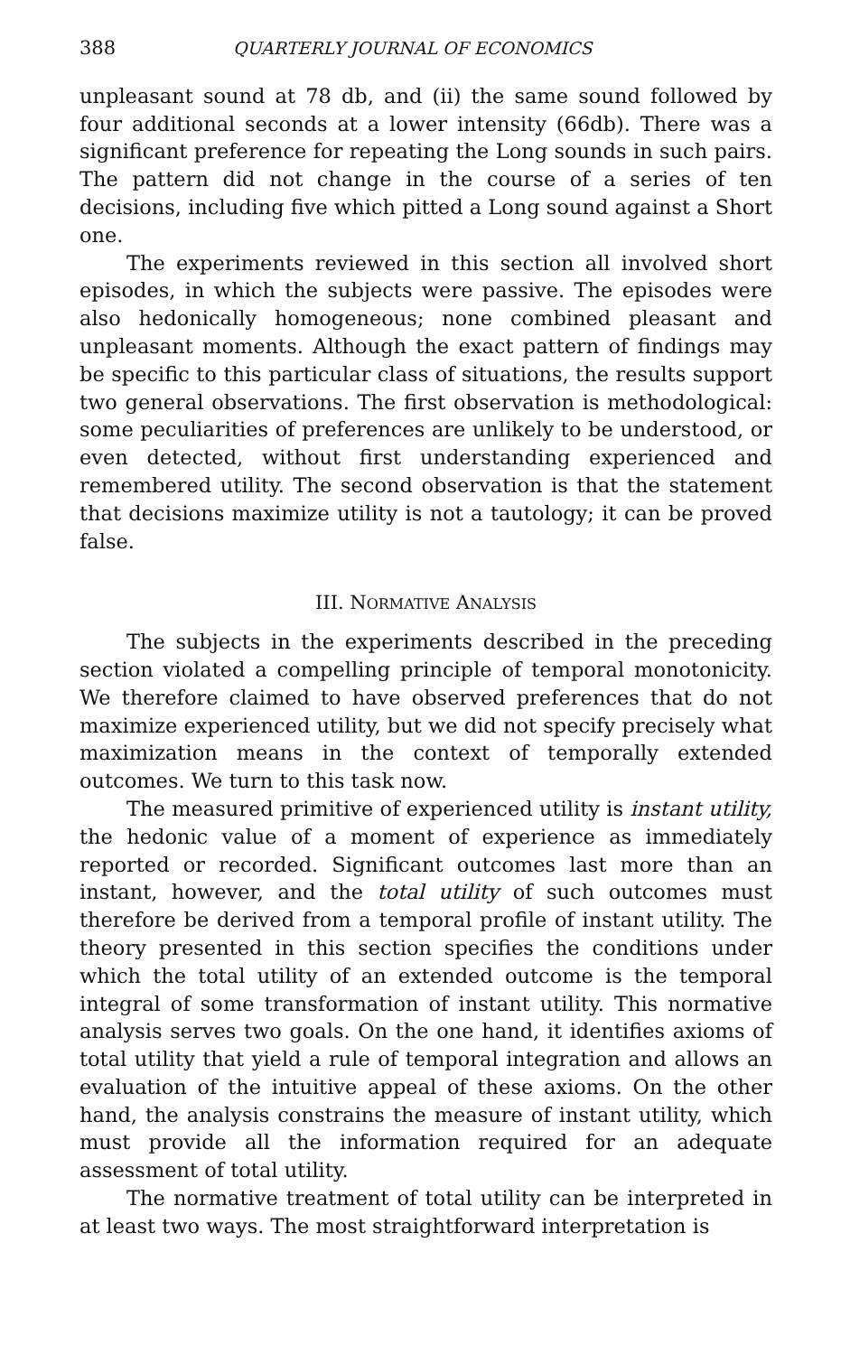388 QUARTERLY JOURNAL OF ECONOMICS
unpleasant sound at 78 db, and (ii) the same sound followed by four additional seconds at a lower intensity (66db). There was a significant preference for repeating the Long sounds in such pairs. The pattern did not change in the course of a series of ten decisions, including five which pitted a Long sound against a Short one.
The experiments reviewed in this section all involved short episodes, in which the subjects were passive. The episodes were also hedonically homogeneous; none combined pleasant and unpleasant moments. Although the exact pattern of findings may be specific to this particular class of situations, the results support two general observations. The first observation is methodological: some peculiarities of preferences are unlikely to be understood, or even detected, without first understanding experienced and remembered utility. The second observation is that the statement that decisions maximize utility is not a tautology; it can be proved false.
III. NORMATIVE ANALYSIS
The subjects in the experiments described in the preceding section violated a compelling principle of temporal monotonicity. We therefore claimed to have observed preferences that do not maximize experienced utility, but we did not specify precisely what maximization means in the context of temporally extended outcomes. We turn to this task now.
The measured primitive of experienced utility is instant utility, the hedonic value of a moment of experience as immediately reported or recorded. Significant outcomes last more than an instant, however, and the total utility of such outcomes must therefore be derived from a temporal profile of instant utility. The theory presented in this section specifies the conditions under which the total utility of an extended outcome is the temporal integral of some transformation of instant utility. This normative analysis serves two goals. On the one hand, it identifies axioms of total utility that yield a rule of temporal integration and allows an evaluation of the intuitive appeal of these axioms. On the other hand, the analysis constrains the measure of instant utility, which must provide all the information required for an adequate assessment of total utility.
The normative treatment of total utility can be interpreted in at least two ways. The most straightforward interpretation is